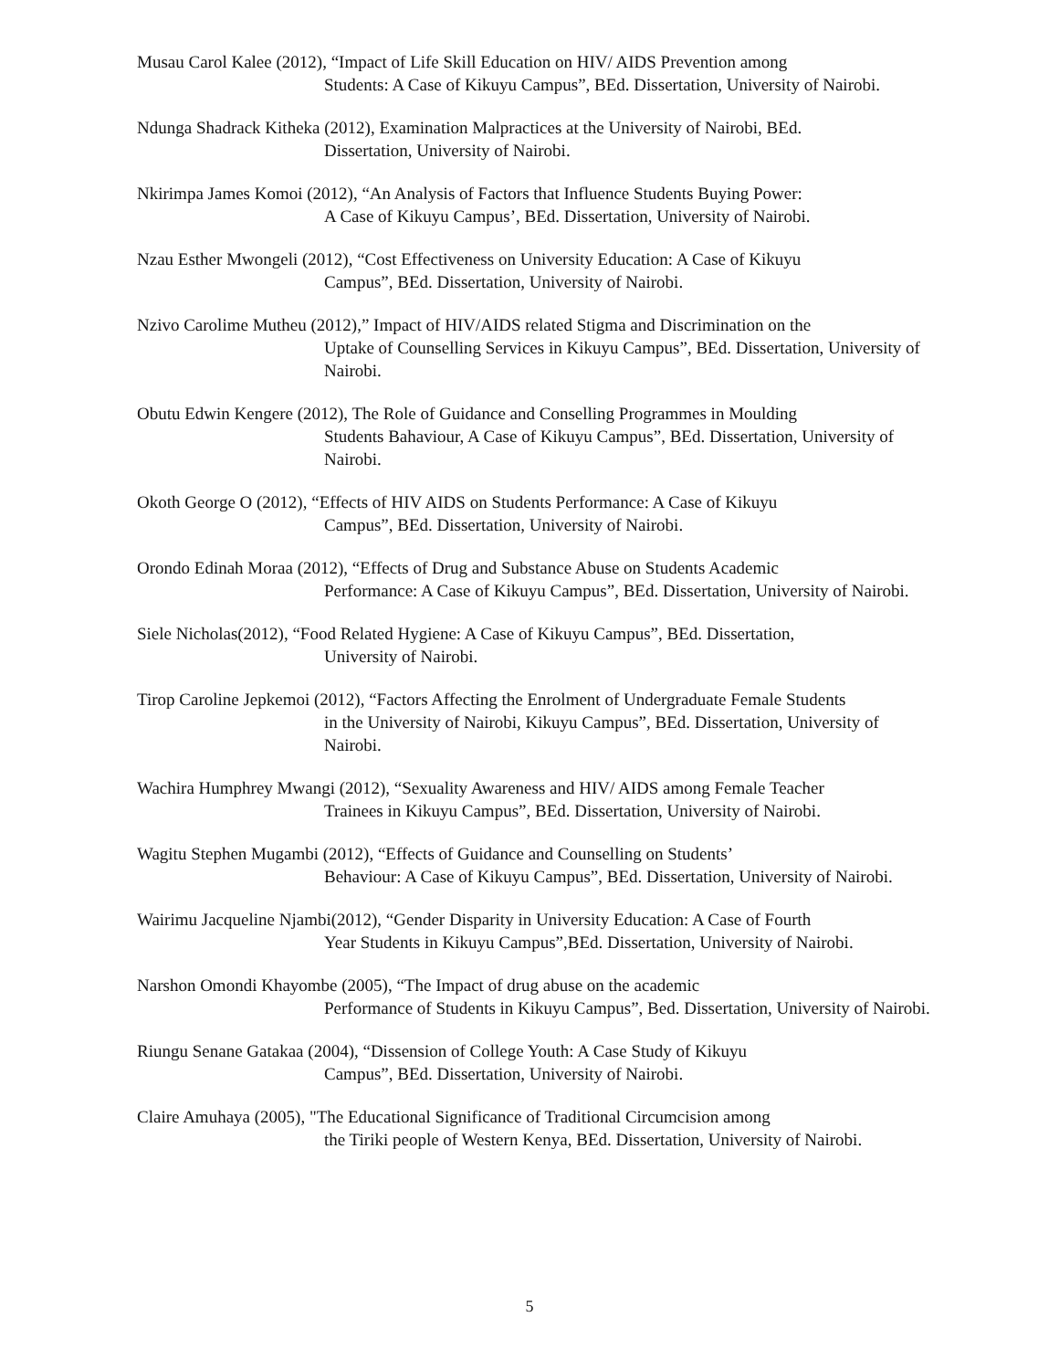Musau Carol Kalee (2012), “Impact of Life Skill Education on HIV/ AIDS Prevention among
Students: A Case of Kikuyu Campus”, BEd. Dissertation, University of Nairobi.
Ndunga Shadrack Kitheka (2012), Examination Malpractices at the University of Nairobi, BEd.
Dissertation, University of Nairobi.
Nkirimpa James Komoi (2012), “An Analysis of Factors that Influence Students Buying Power:
A Case of Kikuyu Campus’, BEd. Dissertation, University of Nairobi.
Nzau Esther Mwongeli (2012), “Cost Effectiveness on University Education: A Case of Kikuyu
Campus”, BEd. Dissertation, University of Nairobi.
Nzivo Carolime Mutheu (2012),” Impact of HIV/AIDS related Stigma and Discrimination on the
Uptake of Counselling Services in Kikuyu Campus”, BEd. Dissertation, University of Nairobi.
Obutu Edwin Kengere (2012), The Role of Guidance and Conselling Programmes in Moulding
Students Bahaviour, A Case of Kikuyu Campus”, BEd. Dissertation, University of Nairobi.
Okoth George O (2012), “Effects of HIV AIDS on Students Performance: A Case of Kikuyu
Campus”, BEd. Dissertation, University of Nairobi.
Orondo Edinah Moraa (2012), “Effects of Drug and Substance Abuse on Students Academic
Performance: A Case of Kikuyu Campus”, BEd. Dissertation, University of Nairobi.
Siele Nicholas(2012), “Food Related Hygiene: A Case of Kikuyu Campus”, BEd. Dissertation,
University of Nairobi.
Tirop Caroline Jepkemoi (2012), “Factors Affecting the Enrolment of Undergraduate Female Students
in the University of Nairobi, Kikuyu Campus”, BEd. Dissertation, University of Nairobi.
Wachira Humphrey Mwangi (2012), “Sexuality Awareness and HIV/ AIDS among Female Teacher
Trainees in Kikuyu Campus”, BEd. Dissertation, University of Nairobi.
Wagitu Stephen Mugambi (2012), “Effects of Guidance and Counselling on Students’
Behaviour: A Case of Kikuyu Campus”, BEd. Dissertation, University of Nairobi.
Wairimu Jacqueline Njambi(2012), “Gender Disparity in University Education: A Case of Fourth
Year Students in Kikuyu Campus”,BEd. Dissertation, University of Nairobi.
Narshon Omondi Khayombe (2005), “The Impact of drug abuse on the academic
Performance of Students in Kikuyu Campus”, Bed. Dissertation, University of Nairobi.
Riungu Senane Gatakaa (2004), “Dissension of College Youth: A Case Study of Kikuyu
Campus”, BEd. Dissertation, University of Nairobi.
Claire Amuhaya (2005), "The Educational Significance of Traditional Circumcision among
the Tiriki people of Western Kenya, BEd. Dissertation, University of Nairobi.
5